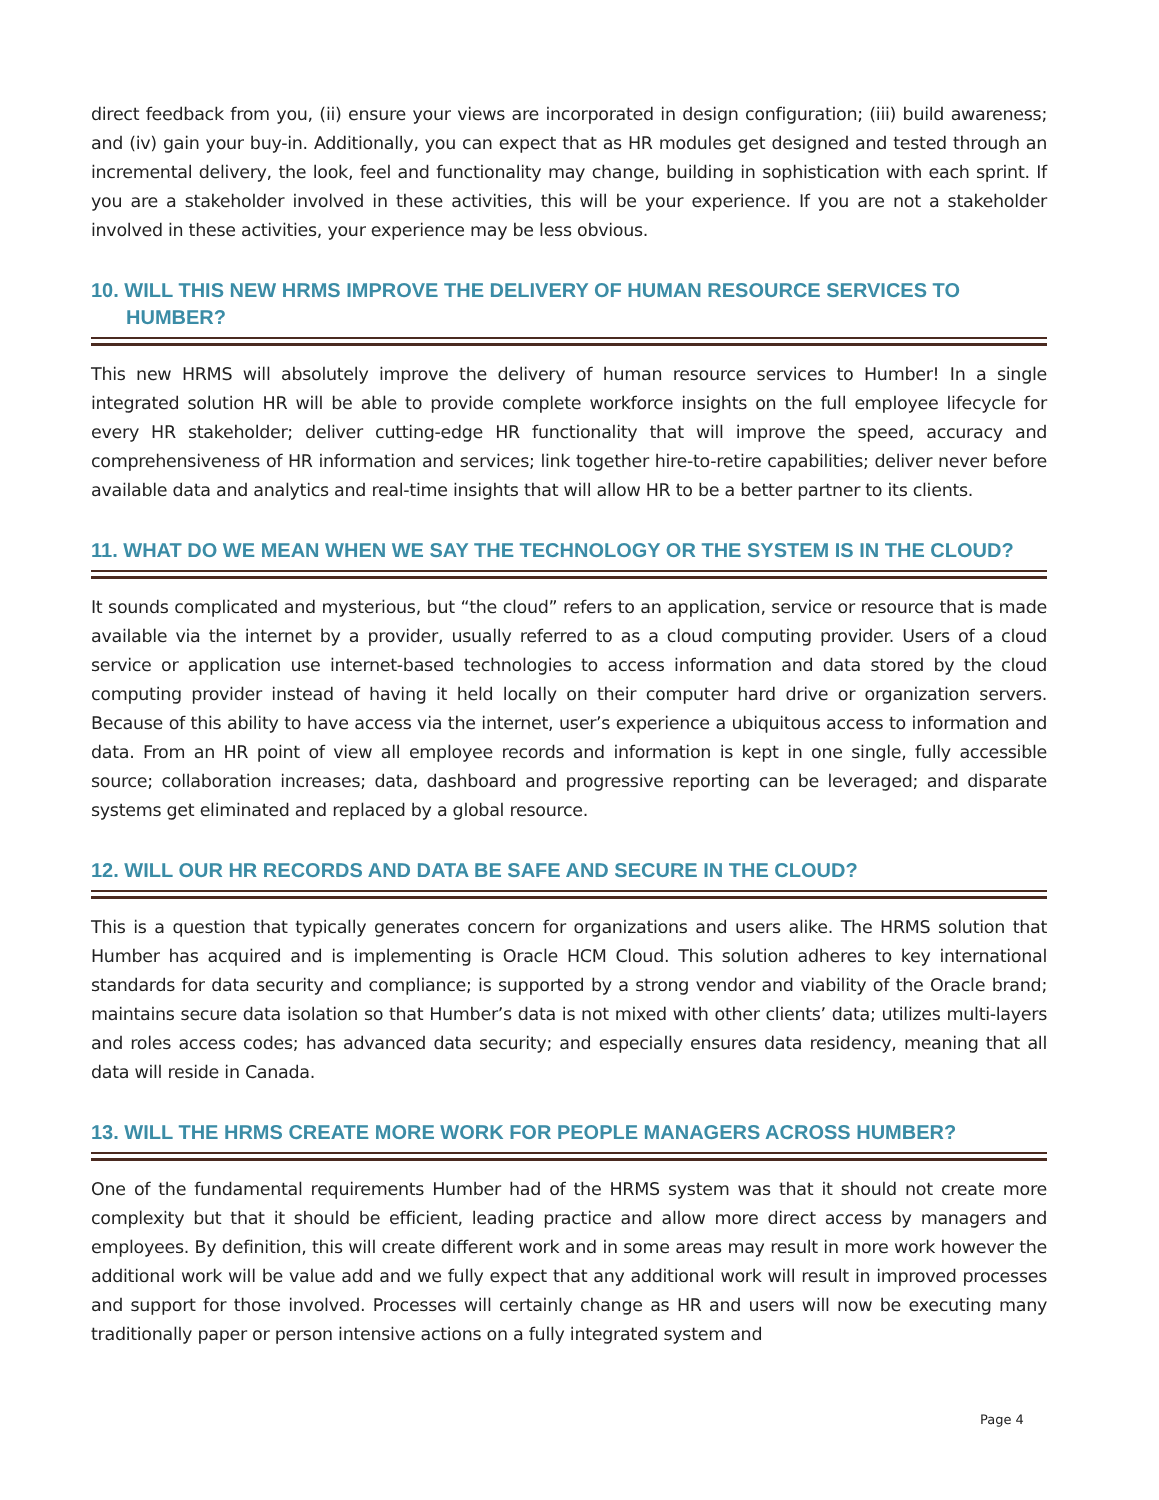direct feedback from you, (ii) ensure your views are incorporated in design configuration; (iii) build awareness; and (iv) gain your buy-in. Additionally, you can expect that as HR modules get designed and tested through an incremental delivery, the look, feel and functionality may change, building in sophistication with each sprint. If you are a stakeholder involved in these activities, this will be your experience. If you are not a stakeholder involved in these activities, your experience may be less obvious.
10. WILL THIS NEW HRMS IMPROVE THE DELIVERY OF HUMAN RESOURCE SERVICES TO HUMBER?
This new HRMS will absolutely improve the delivery of human resource services to Humber! In a single integrated solution HR will be able to provide complete workforce insights on the full employee lifecycle for every HR stakeholder; deliver cutting-edge HR functionality that will improve the speed, accuracy and comprehensiveness of HR information and services; link together hire-to-retire capabilities; deliver never before available data and analytics and real-time insights that will allow HR to be a better partner to its clients.
11. WHAT DO WE MEAN WHEN WE SAY THE TECHNOLOGY OR THE SYSTEM IS IN THE CLOUD?
It sounds complicated and mysterious, but “the cloud” refers to an application, service or resource that is made available via the internet by a provider, usually referred to as a cloud computing provider. Users of a cloud service or application use internet-based technologies to access information and data stored by the cloud computing provider instead of having it held locally on their computer hard drive or organization servers. Because of this ability to have access via the internet, user’s experience a ubiquitous access to information and data. From an HR point of view all employee records and information is kept in one single, fully accessible source; collaboration increases; data, dashboard and progressive reporting can be leveraged; and disparate systems get eliminated and replaced by a global resource.
12. WILL OUR HR RECORDS AND DATA BE SAFE AND SECURE IN THE CLOUD?
This is a question that typically generates concern for organizations and users alike. The HRMS solution that Humber has acquired and is implementing is Oracle HCM Cloud. This solution adheres to key international standards for data security and compliance; is supported by a strong vendor and viability of the Oracle brand; maintains secure data isolation so that Humber’s data is not mixed with other clients’ data; utilizes multi-layers and roles access codes; has advanced data security; and especially ensures data residency, meaning that all data will reside in Canada.
13. WILL THE HRMS CREATE MORE WORK FOR PEOPLE MANAGERS ACROSS HUMBER?
One of the fundamental requirements Humber had of the HRMS system was that it should not create more complexity but that it should be efficient, leading practice and allow more direct access by managers and employees. By definition, this will create different work and in some areas may result in more work however the additional work will be value add and we fully expect that any additional work will result in improved processes and support for those involved. Processes will certainly change as HR and users will now be executing many traditionally paper or person intensive actions on a fully integrated system and
Page 4